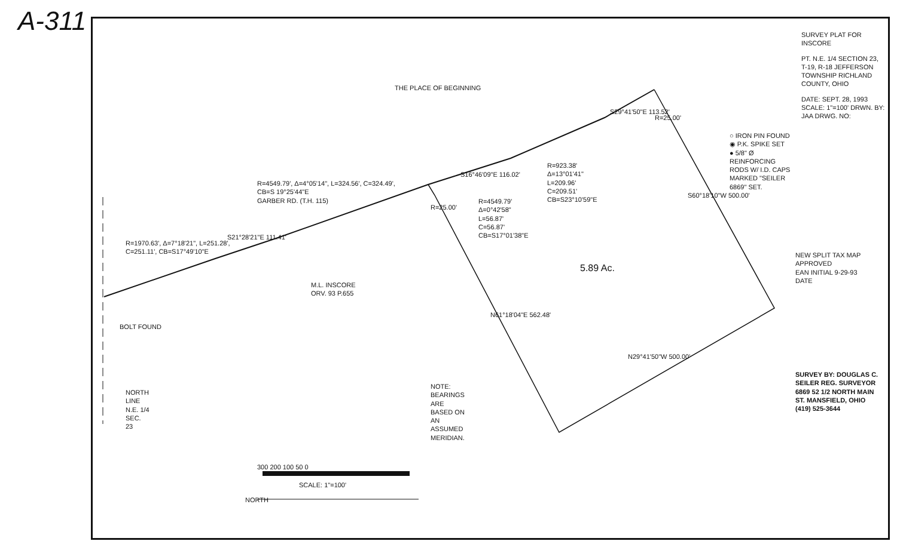A-311
SURVEY PLAT FOR INSCORE
PT. N.E. 1/4 SECTION 23, T-19, R-18 JEFFERSON TOWNSHIP RICHLAND COUNTY, OHIO
DATE: SEPT. 28, 1993 SCALE: 1"=100' DRWN. BY: JAA DRWG. NO:
○ IRON PIN FOUND
◉ P.K. SPIKE SET
● 5/8" Ø REINFORCING RODS W/ I.D. CAPS MARKED "SEILER 6869" SET.
NEW SPLIT TAX MAP APPROVED
EAN INITIAL 9-29-93 DATE
SURVEY BY: DOUGLAS C. SEILER REG. SURVEYOR 6869 52 1/2 NORTH MAIN ST. MANSFIELD, OHIO (419) 525-3644
THE PLACE OF BEGINNING
R=4549.79', Δ=4°05'14", L=324.56', C=324.49', CB=S 19°25'44"E
GARBER RD. (T.H. 115)
R=1970.63', Δ=7°18'21", L=251.28', C=251.11', CB=S17°49'10"E
S21°28'21"E 111.41'
S16°46'09"E 116.02'
S29°41'50"E 113.52'
R=4549.79' Δ=0°42'58" L=56.87' C=56.87' CB=S17°01'38"E
R=923.38' Δ=13°01'41" L=209.96' C=209.51' CB=S23°10'59"E
R=25.00'
R=25.00'
S60°18'10"W 500.00'
N61°18'04"E 562.48'
N29°41'50"W 500.00'
5.89 Ac.
M.L. INSCORE ORV. 93 P.655
BOLT FOUND
NORTH LINE N.E. 1/4 SEC. 23
NOTE: BEARINGS ARE BASED ON AN ASSUMED MERIDIAN.
300 200 100 50 0
SCALE: 1"=100'
NORTH